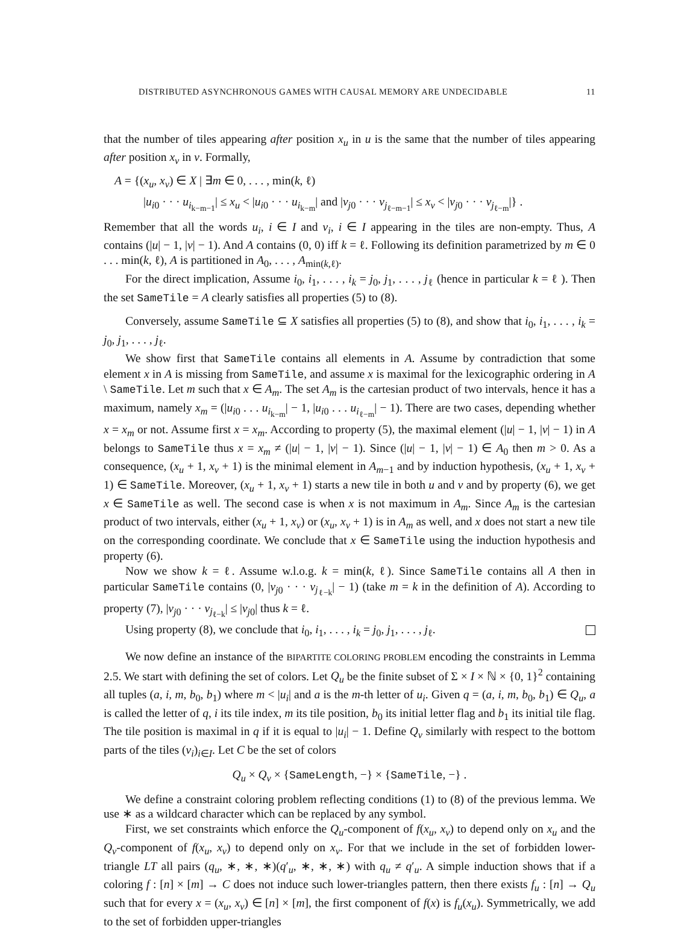DISTRIBUTED ASYNCHRONOUS GAMES WITH CAUSAL MEMORY ARE UNDECIDABLE 11
that the number of tiles appearing after position x<sub>u</sub> in u is the same that the number of tiles appearing after position x<sub>v</sub> in v. Formally,
A = {(x<sub>u</sub>, x<sub>v</sub>) ∈ X | ∃m ∈ 0, . . . , min(k, ℓ)
|u<sub>i0</sub> · · · u<sub>i<sub>k−m−1</sub></sub>| ≤ x<sub>u</sub> < |u<sub>i0</sub> · · · u<sub>i<sub>k−m</sub></sub>| and |v<sub>j0</sub> · · · v<sub>j<sub>ℓ−m−1</sub></sub>| ≤ x<sub>v</sub> < |v<sub>j0</sub> · · · v<sub>j<sub>ℓ−m</sub></sub>|} .
Remember that all the words u<sub>i</sub>, i ∈ I and v<sub>i</sub>, i ∈ I appearing in the tiles are non-empty. Thus, A contains (|u| − 1, |v| − 1). And A contains (0, 0) iff k = ℓ. Following its definition parametrized by m ∈ 0 . . . min(k, ℓ), A is partitioned in A<sub>0</sub>, . . . , A<sub>min(k,ℓ)</sub>.
For the direct implication, Assume i<sub>0</sub>, i<sub>1</sub>, . . . , i<sub>k</sub> = j<sub>0</sub>, j<sub>1</sub>, . . . , j<sub>ℓ</sub> (hence in particular k = ℓ ). Then the set SameTile = A clearly satisfies all properties (5) to (8).
Conversely, assume SameTile ⊆ X satisfies all properties (5) to (8), and show that i<sub>0</sub>, i<sub>1</sub>, . . . , i<sub>k</sub> = j<sub>0</sub>, j<sub>1</sub>, . . . , j<sub>ℓ</sub>.
We show first that SameTile contains all elements in A. Assume by contradiction that some element x in A is missing from SameTile, and assume x is maximal for the lexicographic ordering in A \ SameTile. Let m such that x ∈ A<sub>m</sub>. The set A<sub>m</sub> is the cartesian product of two intervals, hence it has a maximum, namely x<sub>m</sub> = (|u<sub>i0</sub> . . . u<sub>i<sub>k−m</sub></sub>| − 1, |u<sub>i0</sub> . . . u<sub>i<sub>ℓ−m</sub></sub>| − 1). There are two cases, depending whether x = x<sub>m</sub> or not. Assume first x = x<sub>m</sub>. According to property (5), the maximal element (|u| − 1, |v| − 1) in A belongs to SameTile thus x = x<sub>m</sub> ≠ (|u| − 1, |v| − 1). Since (|u| − 1, |v| − 1) ∈ A<sub>0</sub> then m > 0. As a consequence, (x<sub>u</sub> + 1, x<sub>v</sub> + 1) is the minimal element in A<sub>m−1</sub> and by induction hypothesis, (x<sub>u</sub> + 1, x<sub>v</sub> + 1) ∈ SameTile. Moreover, (x<sub>u</sub> + 1, x<sub>v</sub> + 1) starts a new tile in both u and v and by property (6), we get x ∈ SameTile as well. The second case is when x is not maximum in A<sub>m</sub>. Since A<sub>m</sub> is the cartesian product of two intervals, either (x<sub>u</sub> + 1, x<sub>v</sub>) or (x<sub>u</sub>, x<sub>v</sub> + 1) is in A<sub>m</sub> as well, and x does not start a new tile on the corresponding coordinate. We conclude that x ∈ SameTile using the induction hypothesis and property (6).
Now we show k = ℓ. Assume w.l.o.g. k = min(k, ℓ). Since SameTile contains all A then in particular SameTile contains (0, |v<sub>j0</sub> · · · v<sub>j<sub>ℓ−k</sub></sub>| − 1) (take m = k in the definition of A). According to property (7), |v<sub>j0</sub> · · · v<sub>j<sub>ℓ−k</sub></sub>| ≤ |v<sub>j0</sub>| thus k = ℓ.
Using property (8), we conclude that i<sub>0</sub>, i<sub>1</sub>, . . . , i<sub>k</sub> = j<sub>0</sub>, j<sub>1</sub>, . . . , j<sub>ℓ</sub>.
We now define an instance of the BIPARTITE COLORING PROBLEM encoding the constraints in Lemma 2.5. We start with defining the set of colors. Let Q<sub>u</sub> be the finite subset of Σ × I × ℕ × {0, 1}<sup>2</sup> containing all tuples (a, i, m, b<sub>0</sub>, b<sub>1</sub>) where m < |u<sub>i</sub>| and a is the m-th letter of u<sub>i</sub>. Given q = (a, i, m, b<sub>0</sub>, b<sub>1</sub>) ∈ Q<sub>u</sub>, a is called the letter of q, i its tile index, m its tile position, b<sub>0</sub> its initial letter flag and b<sub>1</sub> its initial tile flag. The tile position is maximal in q if it is equal to |u<sub>i</sub>| − 1. Define Q<sub>v</sub> similarly with respect to the bottom parts of the tiles (v<sub>i</sub>)<sub>i∈I</sub>. Let C be the set of colors
Q<sub>u</sub> × Q<sub>v</sub> × {SameLength, −} × {SameTile, −} .
We define a constraint coloring problem reflecting conditions (1) to (8) of the previous lemma. We use ∗ as a wildcard character which can be replaced by any symbol.
First, we set constraints which enforce the Q<sub>u</sub>-component of f(x<sub>u</sub>, x<sub>v</sub>) to depend only on x<sub>u</sub> and the Q<sub>v</sub>-component of f(x<sub>u</sub>, x<sub>v</sub>) to depend only on x<sub>v</sub>. For that we include in the set of forbidden lower-triangle LT all pairs (q<sub>u</sub>, ∗, ∗, ∗)(q′<sub>u</sub>, ∗, ∗, ∗) with q<sub>u</sub> ≠ q′<sub>u</sub>. A simple induction shows that if a coloring f : [n] × [m] → C does not induce such lower-triangles pattern, then there exists f<sub>u</sub> : [n] → Q<sub>u</sub> such that for every x = (x<sub>u</sub>, x<sub>v</sub>) ∈ [n] × [m], the first component of f(x) is f<sub>u</sub>(x<sub>u</sub>). Symmetrically, we add to the set of forbidden upper-triangles